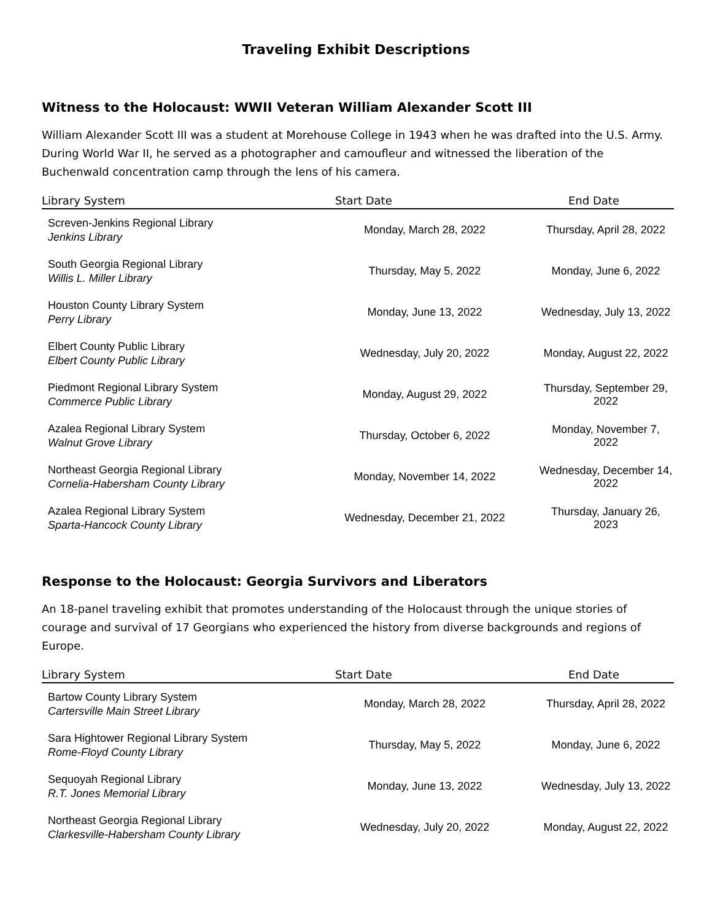Traveling Exhibit Descriptions
Witness to the Holocaust: WWII Veteran William Alexander Scott III
William Alexander Scott III was a student at Morehouse College in 1943 when he was drafted into the U.S. Army. During World War II, he served as a photographer and camoufleur and witnessed the liberation of the Buchenwald concentration camp through the lens of his camera.
| Library System | Start Date | End Date |
| --- | --- | --- |
| Screven-Jenkins Regional Library Jenkins Library | Monday, March 28, 2022 | Thursday, April 28, 2022 |
| South Georgia Regional Library Willis L. Miller Library | Thursday, May 5, 2022 | Monday, June 6, 2022 |
| Houston County Library System Perry Library | Monday, June 13, 2022 | Wednesday, July 13, 2022 |
| Elbert County Public Library Elbert County Public Library | Wednesday, July 20, 2022 | Monday, August 22, 2022 |
| Piedmont Regional Library System Commerce Public Library | Monday, August 29, 2022 | Thursday, September 29, 2022 |
| Azalea Regional Library System Walnut Grove Library | Thursday, October 6, 2022 | Monday, November 7, 2022 |
| Northeast Georgia Regional Library Cornelia-Habersham County Library | Monday, November 14, 2022 | Wednesday, December 14, 2022 |
| Azalea Regional Library System Sparta-Hancock County Library | Wednesday, December 21, 2022 | Thursday, January 26, 2023 |
Response to the Holocaust: Georgia Survivors and Liberators
An 18-panel traveling exhibit that promotes understanding of the Holocaust through the unique stories of courage and survival of 17 Georgians who experienced the history from diverse backgrounds and regions of Europe.
| Library System | Start Date | End Date |
| --- | --- | --- |
| Bartow County Library System Cartersville Main Street Library | Monday, March 28, 2022 | Thursday, April 28, 2022 |
| Sara Hightower Regional Library System Rome-Floyd County Library | Thursday, May 5, 2022 | Monday, June 6, 2022 |
| Sequoyah Regional Library R.T. Jones Memorial Library | Monday, June 13, 2022 | Wednesday, July 13, 2022 |
| Northeast Georgia Regional Library Clarkesville-Habersham County Library | Wednesday, July 20, 2022 | Monday, August 22, 2022 |